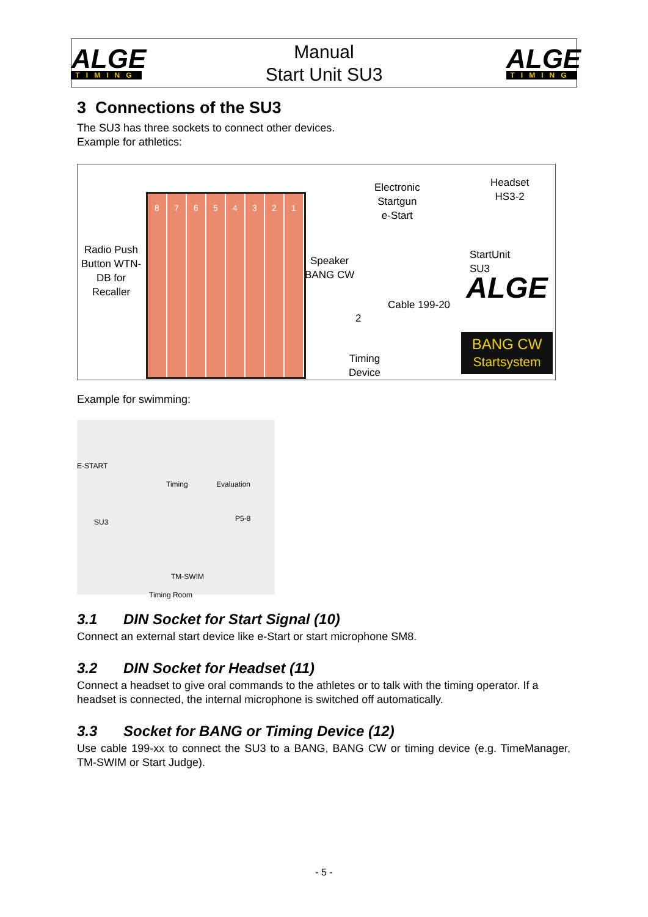ALGE
TIMING
Manual
Start Unit SU3
ALGE
TIMING
3 Connections of the SU3
The SU3 has three sockets to connect other devices.
Example for athletics:
Radio Push Button WTN-DB for Recaller
8 7 6 5 4 3 2 1
Speaker
BANG CW
Electronic
Startgun
e-Start
Headset
HS3-2
StartUnit
SU3
Cable 199-20
2
Timing
Device
ALGE
BANG CW
Startsystem
Example for swimming:
E-START
SU3
Timing Evaluation
P5-8
TM-SWIM
Timing Room
3.1 DIN Socket for Start Signal (10)
Connect an external start device like e-Start or start microphone SM8.
3.2 DIN Socket for Headset (11)
Connect a headset to give oral commands to the athletes or to talk with the timing operator. If a headset is connected, the internal microphone is switched off automatically.
3.3 Socket for BANG or Timing Device (12)
Use cable 199-xx to connect the SU3 to a BANG, BANG CW or timing device (e.g. TimeManager, TM-SWIM or Start Judge).
- 5 -